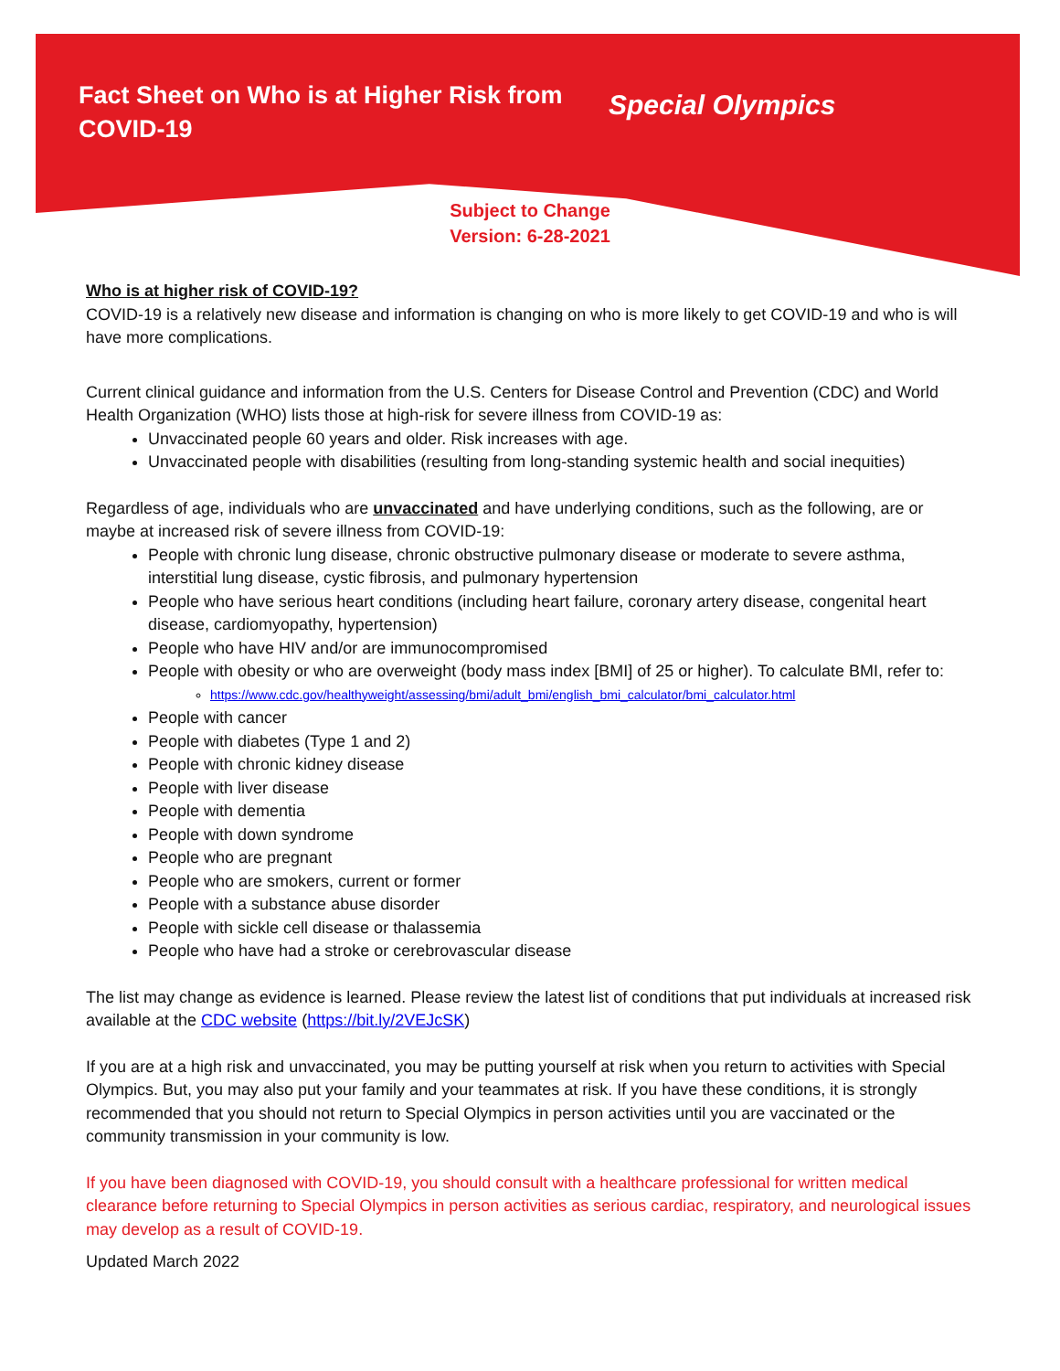Fact Sheet on Who is at Higher Risk from COVID-19
Special Olympics
Subject to Change
Version: 6-28-2021
Who is at higher risk of COVID-19?
COVID-19 is a relatively new disease and information is changing on who is more likely to get COVID-19 and who is will have more complications.
Current clinical guidance and information from the U.S. Centers for Disease Control and Prevention (CDC) and World Health Organization (WHO) lists those at high-risk for severe illness from COVID-19 as:
Unvaccinated people 60 years and older. Risk increases with age.
Unvaccinated people with disabilities (resulting from long-standing systemic health and social inequities)
Regardless of age, individuals who are unvaccinated and have underlying conditions, such as the following, are or maybe at increased risk of severe illness from COVID-19:
People with chronic lung disease, chronic obstructive pulmonary disease or moderate to severe asthma, interstitial lung disease, cystic fibrosis, and pulmonary hypertension
People who have serious heart conditions (including heart failure, coronary artery disease, congenital heart disease, cardiomyopathy, hypertension)
People who have HIV and/or are immunocompromised
People with obesity or who are overweight (body mass index [BMI] of 25 or higher). To calculate BMI, refer to:
https://www.cdc.gov/healthyweight/assessing/bmi/adult_bmi/english_bmi_calculator/bmi_calculator.html
People with cancer
People with diabetes (Type 1 and 2)
People with chronic kidney disease
People with liver disease
People with dementia
People with down syndrome
People who are pregnant
People who are smokers, current or former
People with a substance abuse disorder
People with sickle cell disease or thalassemia
People who have had a stroke or cerebrovascular disease
The list may change as evidence is learned. Please review the latest list of conditions that put individuals at increased risk available at the CDC website (https://bit.ly/2VEJcSK)
If you are at a high risk and unvaccinated, you may be putting yourself at risk when you return to activities with Special Olympics. But, you may also put your family and your teammates at risk. If you have these conditions, it is strongly recommended that you should not return to Special Olympics in person activities until you are vaccinated or the community transmission in your community is low.
If you have been diagnosed with COVID-19, you should consult with a healthcare professional for written medical clearance before returning to Special Olympics in person activities as serious cardiac, respiratory, and neurological issues may develop as a result of COVID-19.
Updated March 2022